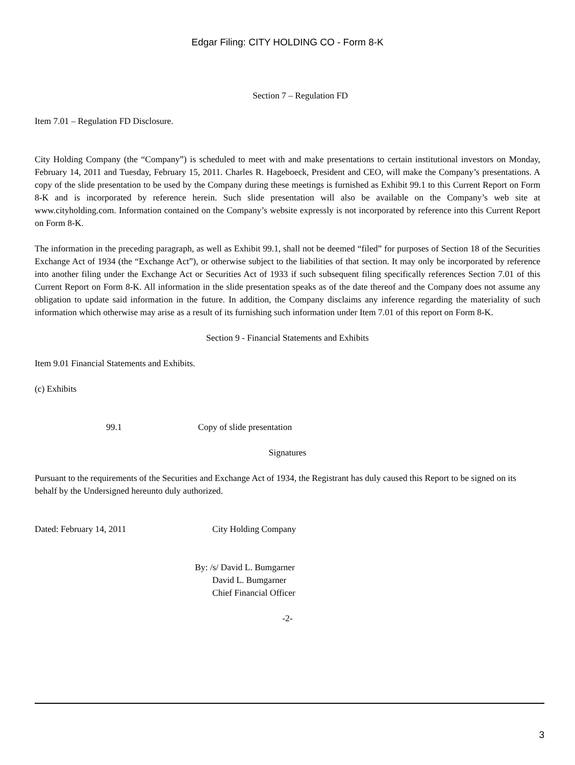Edgar Filing: CITY HOLDING CO - Form 8-K
Section 7 – Regulation FD
Item 7.01 – Regulation FD Disclosure.
City Holding Company (the “Company”) is scheduled to meet with and make presentations to certain institutional investors on Monday, February 14, 2011 and Tuesday, February 15, 2011. Charles R. Hageboeck, President and CEO, will make the Company’s presentations. A copy of the slide presentation to be used by the Company during these meetings is furnished as Exhibit 99.1 to this Current Report on Form 8-K and is incorporated by reference herein. Such slide presentation will also be available on the Company’s web site at www.cityholding.com. Information contained on the Company’s website expressly is not incorporated by reference into this Current Report on Form 8-K.
The information in the preceding paragraph, as well as Exhibit 99.1, shall not be deemed “filed” for purposes of Section 18 of the Securities Exchange Act of 1934 (the “Exchange Act”), or otherwise subject to the liabilities of that section. It may only be incorporated by reference into another filing under the Exchange Act or Securities Act of 1933 if such subsequent filing specifically references Section 7.01 of this Current Report on Form 8-K. All information in the slide presentation speaks as of the date thereof and the Company does not assume any obligation to update said information in the future. In addition, the Company disclaims any inference regarding the materiality of such information which otherwise may arise as a result of its furnishing such information under Item 7.01 of this report on Form 8-K.
Section 9 - Financial Statements and Exhibits
Item 9.01 Financial Statements and Exhibits.
(c) Exhibits
99.1 Copy of slide presentation
Signatures
Pursuant to the requirements of the Securities and Exchange Act of 1934, the Registrant has duly caused this Report to be signed on its behalf by the Undersigned hereunto duly authorized.
Dated: February 14, 2011 City Holding Company
By: /s/ David L. Bumgarner
David L. Bumgarner
Chief Financial Officer
-2-
3